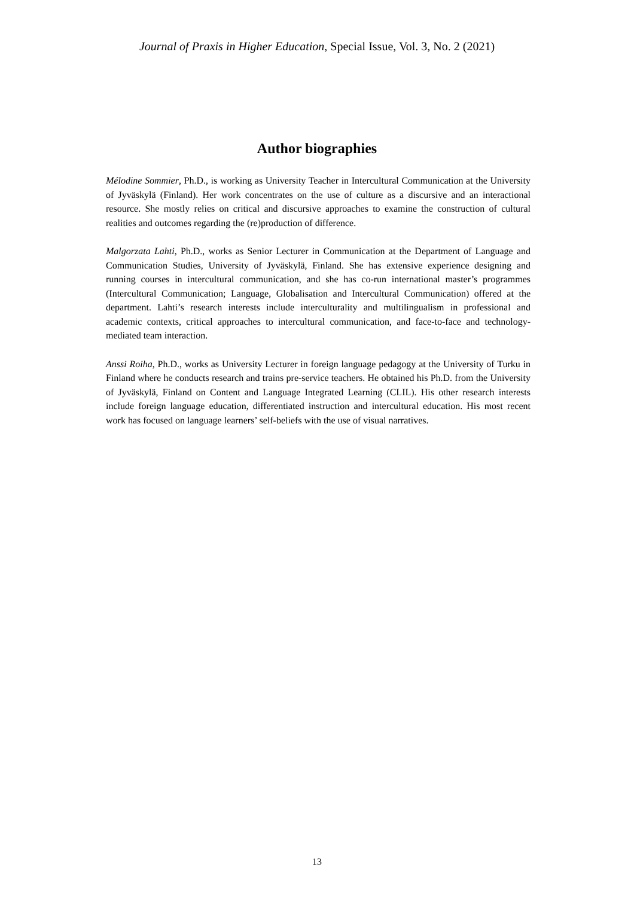Journal of Praxis in Higher Education, Special Issue, Vol. 3, No. 2 (2021)
Author biographies
Mélodine Sommier, Ph.D., is working as University Teacher in Intercultural Communication at the University of Jyväskylä (Finland). Her work concentrates on the use of culture as a discursive and an interactional resource. She mostly relies on critical and discursive approaches to examine the construction of cultural realities and outcomes regarding the (re)production of difference.
Malgorzata Lahti, Ph.D., works as Senior Lecturer in Communication at the Department of Language and Communication Studies, University of Jyväskylä, Finland. She has extensive experience designing and running courses in intercultural communication, and she has co-run international master’s programmes (Intercultural Communication; Language, Globalisation and Intercultural Communication) offered at the department. Lahti’s research interests include interculturality and multilingualism in professional and academic contexts, critical approaches to intercultural communication, and face-to-face and technology-mediated team interaction.
Anssi Roiha, Ph.D., works as University Lecturer in foreign language pedagogy at the University of Turku in Finland where he conducts research and trains pre-service teachers. He obtained his Ph.D. from the University of Jyväskylä, Finland on Content and Language Integrated Learning (CLIL). His other research interests include foreign language education, differentiated instruction and intercultural education. His most recent work has focused on language learners’ self-beliefs with the use of visual narratives.
13